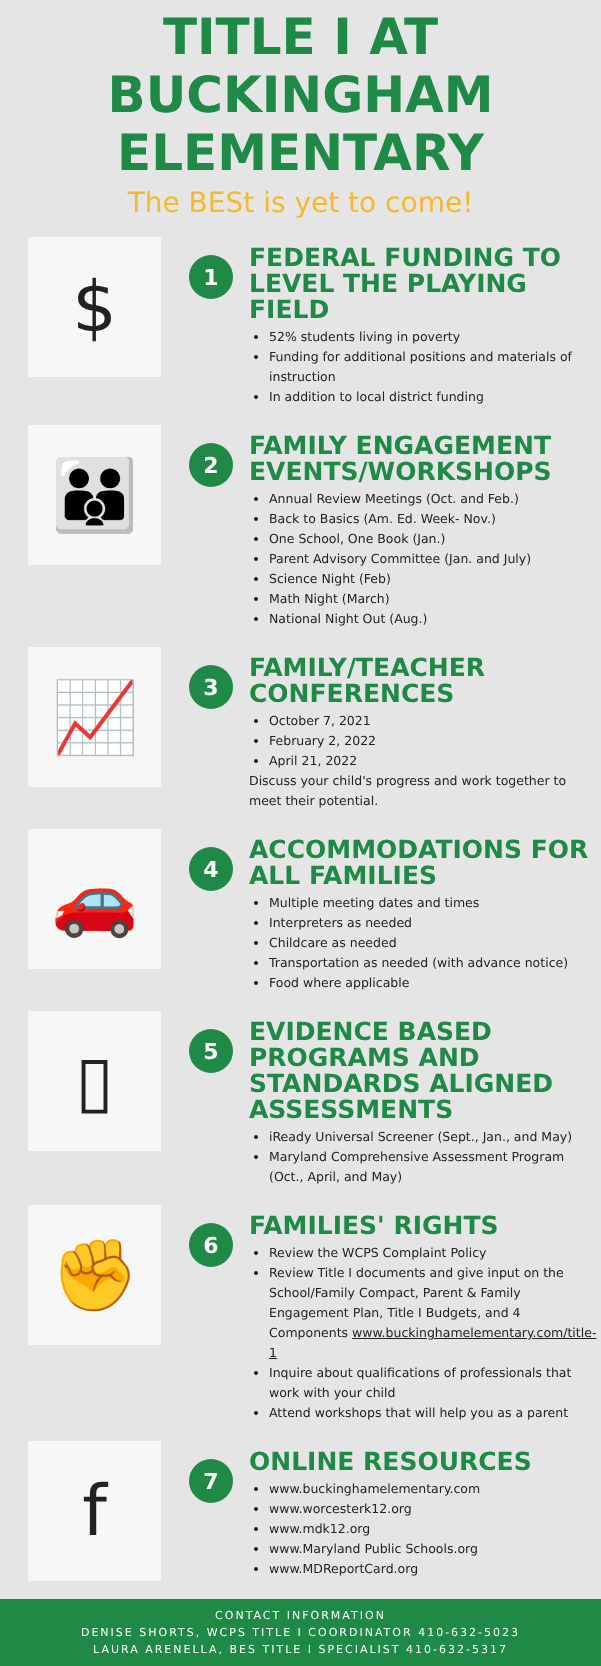TITLE I AT
BUCKINGHAM
ELEMENTARY
The BESt is yet to come!
$
1
FEDERAL FUNDING TO LEVEL THE PLAYING FIELD
52% students living in poverty
Funding for additional positions and materials of instruction
In addition to local district funding
👪
2
FAMILY ENGAGEMENT EVENTS/WORKSHOPS
Annual Review Meetings (Oct. and Feb.)
Back to Basics (Am. Ed. Week- Nov.)
One School, One Book (Jan.)
Parent Advisory Committee (Jan. and July)
Science Night (Feb)
Math Night (March)
National Night Out (Aug.)
📈
3
FAMILY/TEACHER CONFERENCES
October 7, 2021
February 2, 2022
April 21, 2022
Discuss your child's progress and work together to meet their potential.
🚗
4
ACCOMMODATIONS FOR ALL FAMILIES
Multiple meeting dates and times
Interpreters as needed
Childcare as needed
Transportation as needed (with advance notice)
Food where applicable
▯
5
EVIDENCE BASED PROGRAMS AND STANDARDS ALIGNED ASSESSMENTS
iReady Universal Screener (Sept., Jan., and May)
Maryland Comprehensive Assessment Program (Oct., April, and May)
✊
6
FAMILIES' RIGHTS
Review the WCPS Complaint Policy
Review Title I documents and give input on the School/Family Compact, Parent & Family Engagement Plan, Title I Budgets, and 4 Components www.buckinghamelementary.com/title-1
Inquire about qualifications of professionals that work with your child
Attend workshops that will help you as a parent
f
7
ONLINE RESOURCES
www.buckinghamelementary.com
www.worcesterk12.org
www.mdk12.org
www.Maryland Public Schools.org
www.MDReportCard.org
CONTACT INFORMATION
DENISE SHORTS, WCPS TITLE I COORDINATOR 410-632-5023
LAURA ARENELLA, BES TITLE I SPECIALIST 410-632-5317